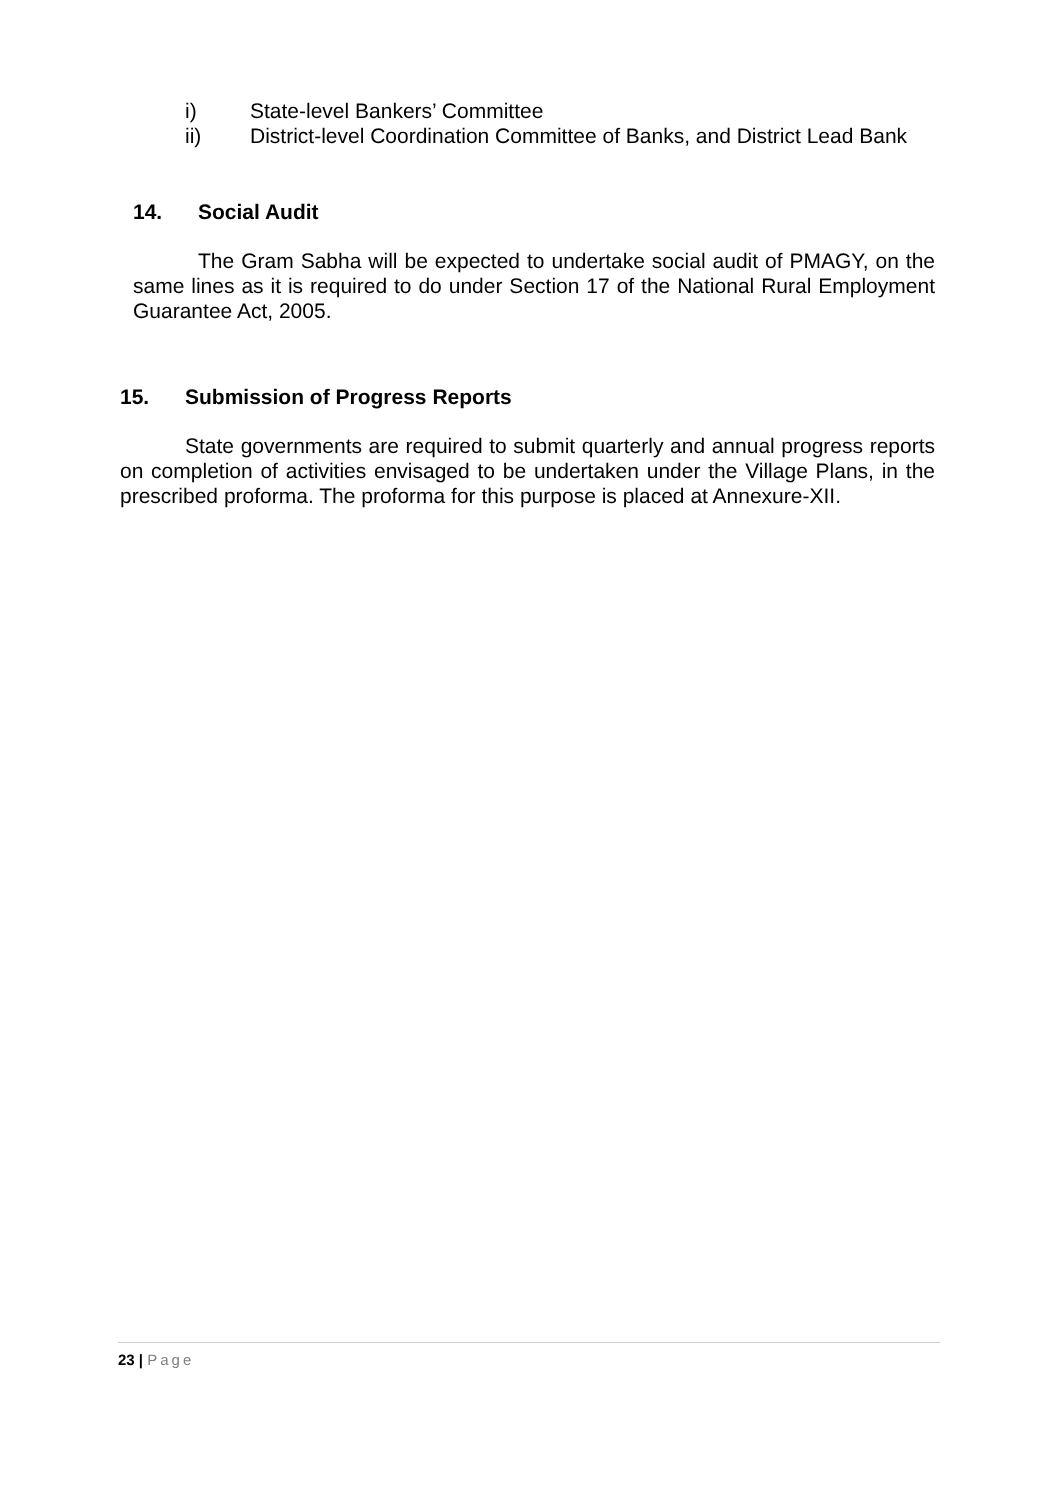i) State-level Bankers’ Committee
ii) District-level Coordination Committee of Banks, and District Lead Bank
14. Social Audit
The Gram Sabha will be expected to undertake social audit of PMAGY, on the same lines as it is required to do under Section 17 of the National Rural Employment Guarantee Act, 2005.
15. Submission of Progress Reports
State governments are required to submit quarterly and annual progress reports on completion of activities envisaged to be undertaken under the Village Plans, in the prescribed proforma. The proforma for this purpose is placed at Annexure-XII.
23 | Page